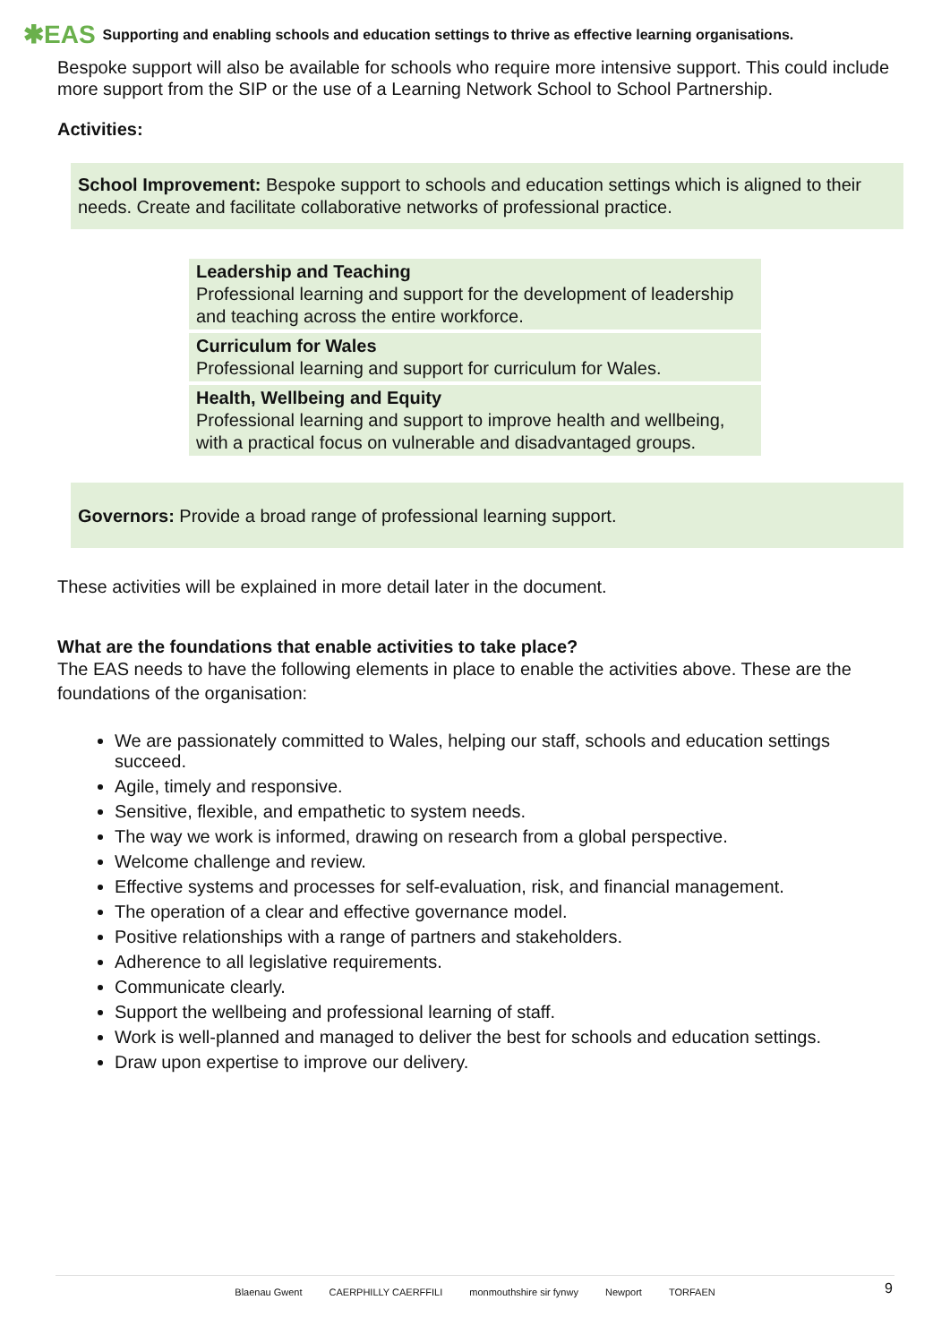✱EAS Supporting and enabling schools and education settings to thrive as effective learning organisations.
Bespoke support will also be available for schools who require more intensive support. This could include more support from the SIP or the use of a Learning Network School to School Partnership.
Activities:
School Improvement: Bespoke support to schools and education settings which is aligned to their needs. Create and facilitate collaborative networks of professional practice.
Leadership and Teaching
Professional learning and support for the development of leadership and teaching across the entire workforce.
Curriculum for Wales
Professional learning and support for curriculum for Wales.
Health, Wellbeing and Equity
Professional learning and support to improve health and wellbeing, with a practical focus on vulnerable and disadvantaged groups.
Governors: Provide a broad range of professional learning support.
These activities will be explained in more detail later in the document.
What are the foundations that enable activities to take place?
The EAS needs to have the following elements in place to enable the activities above. These are the foundations of the organisation:
We are passionately committed to Wales, helping our staff, schools and education settings succeed.
Agile, timely and responsive.
Sensitive, flexible, and empathetic to system needs.
The way we work is informed, drawing on research from a global perspective.
Welcome challenge and review.
Effective systems and processes for self-evaluation, risk, and financial management.
The operation of a clear and effective governance model.
Positive relationships with a range of partners and stakeholders.
Adherence to all legislative requirements.
Communicate clearly.
Support the wellbeing and professional learning of staff.
Work is well-planned and managed to deliver the best for schools and education settings.
Draw upon expertise to improve our delivery.
Blaenau Gwent CAERPHILLY CAERFFILI monmouthshire sir fynwy Newport TORFAEN
9